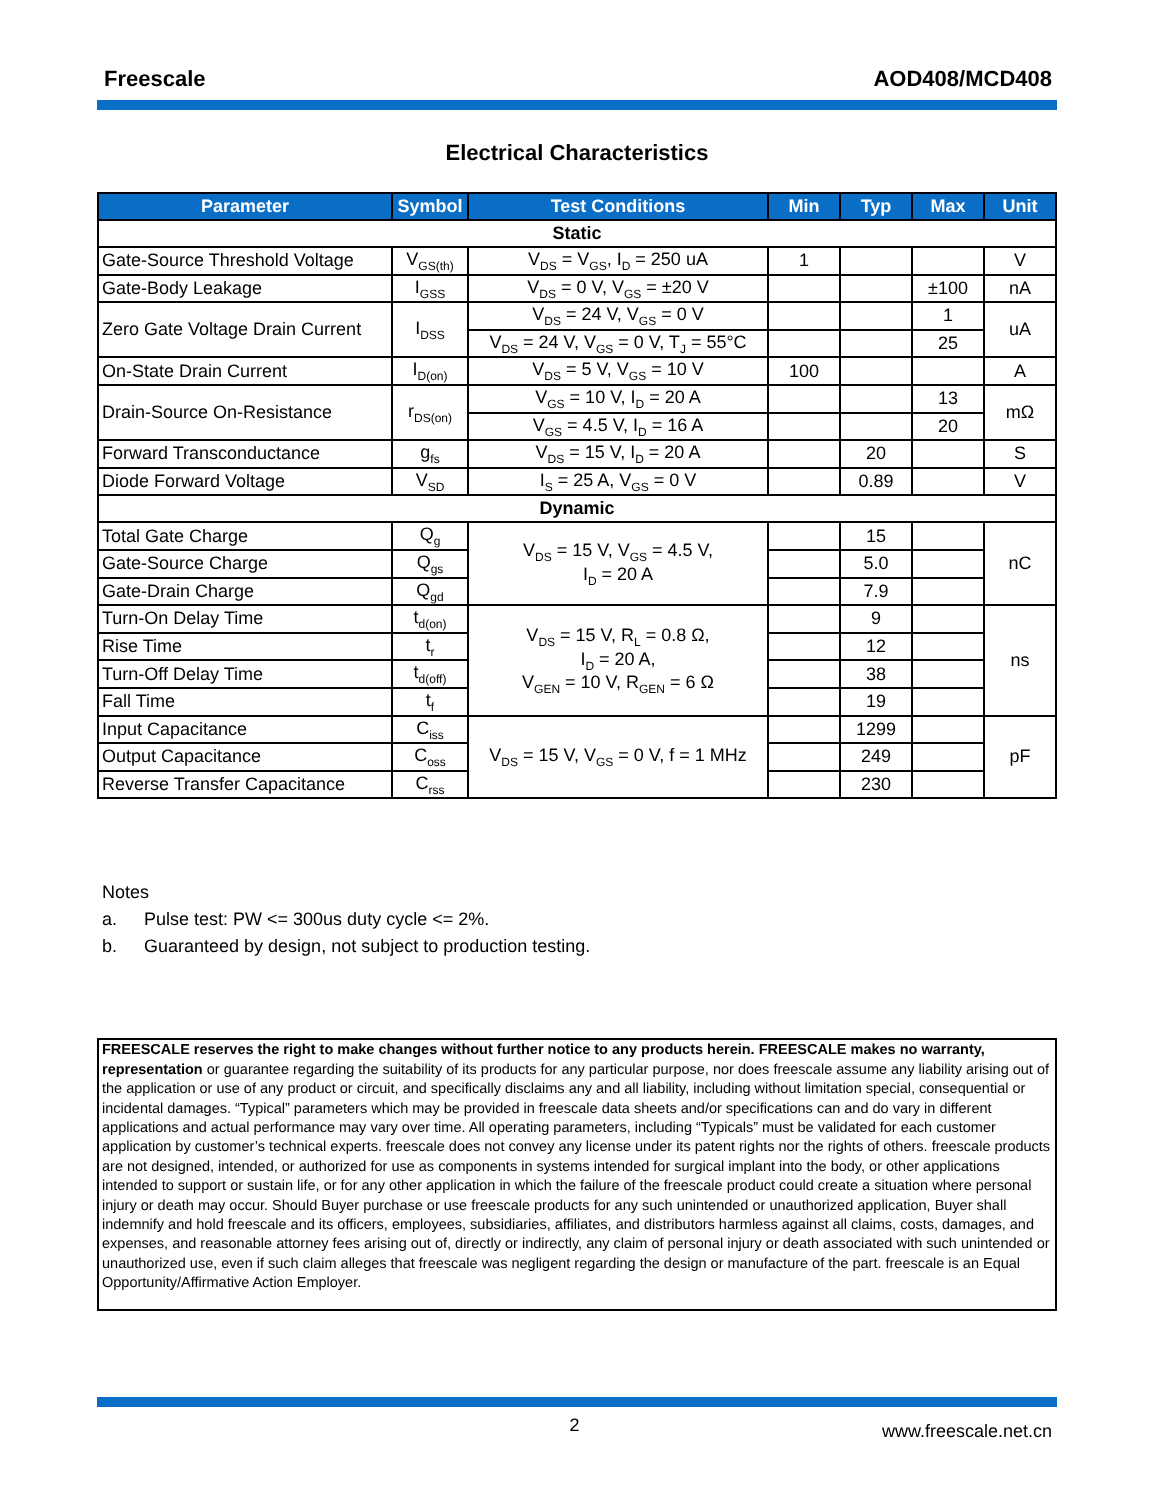Freescale AOD408/MCD408
Electrical Characteristics
| Parameter | Symbol | Test Conditions | Min | Typ | Max | Unit |
| --- | --- | --- | --- | --- | --- | --- |
| Static | | | | | | |
| Gate-Source Threshold Voltage | V<sub>GS(th)</sub> | V<sub>DS</sub> = V<sub>GS</sub>, I<sub>D</sub> = 250 uA | 1 | | | V |
| Gate-Body Leakage | I<sub>GSS</sub> | V<sub>DS</sub> = 0 V, V<sub>GS</sub> = ±20 V | | | ±100 | nA |
| Zero Gate Voltage Drain Current | I<sub>DSS</sub> | V<sub>DS</sub> = 24 V, V<sub>GS</sub> = 0 V | | | 1 | uA |
| | | V<sub>DS</sub> = 24 V, V<sub>GS</sub> = 0 V, T<sub>J</sub> = 55°C | | | 25 | |
| On-State Drain Current | I<sub>D(on)</sub> | V<sub>DS</sub> = 5 V, V<sub>GS</sub> = 10 V | 100 | | | A |
| Drain-Source On-Resistance | r<sub>DS(on)</sub> | V<sub>GS</sub> = 10 V, I<sub>D</sub> = 20 A | | | 13 | mΩ |
| | | V<sub>GS</sub> = 4.5 V, I<sub>D</sub> = 16 A | | | 20 | |
| Forward Transconductance | g<sub>fs</sub> | V<sub>DS</sub> = 15 V, I<sub>D</sub> = 20 A | | 20 | | S |
| Diode Forward Voltage | V<sub>SD</sub> | I<sub>S</sub> = 25 A, V<sub>GS</sub> = 0 V | | 0.89 | | V |
| Dynamic | | | | | | |
| Total Gate Charge | Q<sub>g</sub> | V<sub>DS</sub> = 15 V, V<sub>GS</sub> = 4.5 V, I<sub>D</sub> = 20 A | | 15 | | nC |
| Gate-Source Charge | Q<sub>gs</sub> | | | 5.0 | | |
| Gate-Drain Charge | Q<sub>gd</sub> | | | 7.9 | | |
| Turn-On Delay Time | t<sub>d(on)</sub> | V<sub>DS</sub> = 15 V, R<sub>L</sub> = 0.8 Ω, I<sub>D</sub> = 20 A, V<sub>GEN</sub> = 10 V, R<sub>GEN</sub> = 6 Ω | | 9 | | ns |
| Rise Time | t<sub>r</sub> | | | 12 | | |
| Turn-Off Delay Time | t<sub>d(off)</sub> | | | 38 | | |
| Fall Time | t<sub>f</sub> | | | 19 | | |
| Input Capacitance | C<sub>iss</sub> | V<sub>DS</sub> = 15 V, V<sub>GS</sub> = 0 V, f = 1 MHz | | 1299 | | pF |
| Output Capacitance | C<sub>oss</sub> | | | 249 | | |
| Reverse Transfer Capacitance | C<sub>rss</sub> | | | 230 | | |
Notes
a. Pulse test: PW <= 300us duty cycle <= 2%.
b. Guaranteed by design, not subject to production testing.
FREESCALE reserves the right to make changes without further notice to any products herein. FREESCALE makes no warranty, representation or guarantee regarding the suitability of its products for any particular purpose, nor does freescale assume any liability arising out of the application or use of any product or circuit, and specifically disclaims any and all liability, including without limitation special, consequential or incidental damages. “Typical” parameters which may be provided in freescale data sheets and/or specifications can and do vary in different applications and actual performance may vary over time. All operating parameters, including “Typicals” must be validated for each customer application by customer’s technical experts. freescale does not convey any license under its patent rights nor the rights of others. freescale products are not designed, intended, or authorized for use as components in systems intended for surgical implant into the body, or other applications intended to support or sustain life, or for any other application in which the failure of the freescale product could create a situation where personal injury or death may occur. Should Buyer purchase or use freescale products for any such unintended or unauthorized application, Buyer shall indemnify and hold freescale and its officers, employees, subsidiaries, affiliates, and distributors harmless against all claims, costs, damages, and expenses, and reasonable attorney fees arising out of, directly or indirectly, any claim of personal injury or death associated with such unintended or unauthorized use, even if such claim alleges that freescale was negligent regarding the design or manufacture of the part. freescale is an Equal Opportunity/Affirmative Action Employer.
2 www.freescale.net.cn